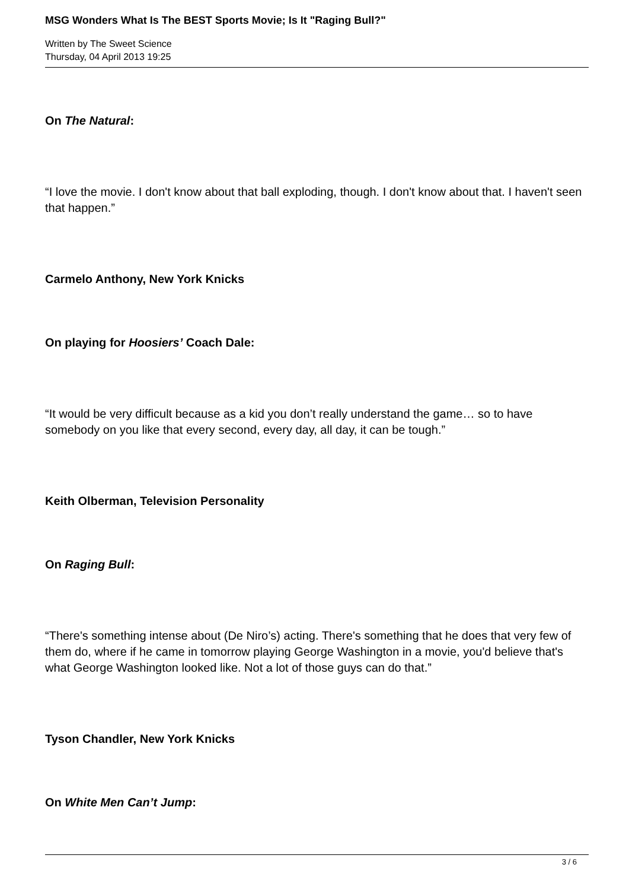MSG Wonders What Is The BEST Sports Movie; Is It "Raging Bull?"
Written by The Sweet Science
Thursday, 04 April 2013 19:25
On The Natural:
“I love the movie. I don't know about that ball exploding, though. I don't know about that. I haven't seen that happen.”
Carmelo Anthony, New York Knicks
On playing for Hoosiers’ Coach Dale:
“It would be very difficult because as a kid you don’t really understand the game… so to have somebody on you like that every second, every day, all day, it can be tough.”
Keith Olberman, Television Personality
On Raging Bull:
“There's something intense about (De Niro’s) acting. There's something that he does that very few of them do, where if he came in tomorrow playing George Washington in a movie, you'd believe that's what George Washington looked like. Not a lot of those guys can do that.”
Tyson Chandler, New York Knicks
On White Men Can’t Jump:
3 / 6